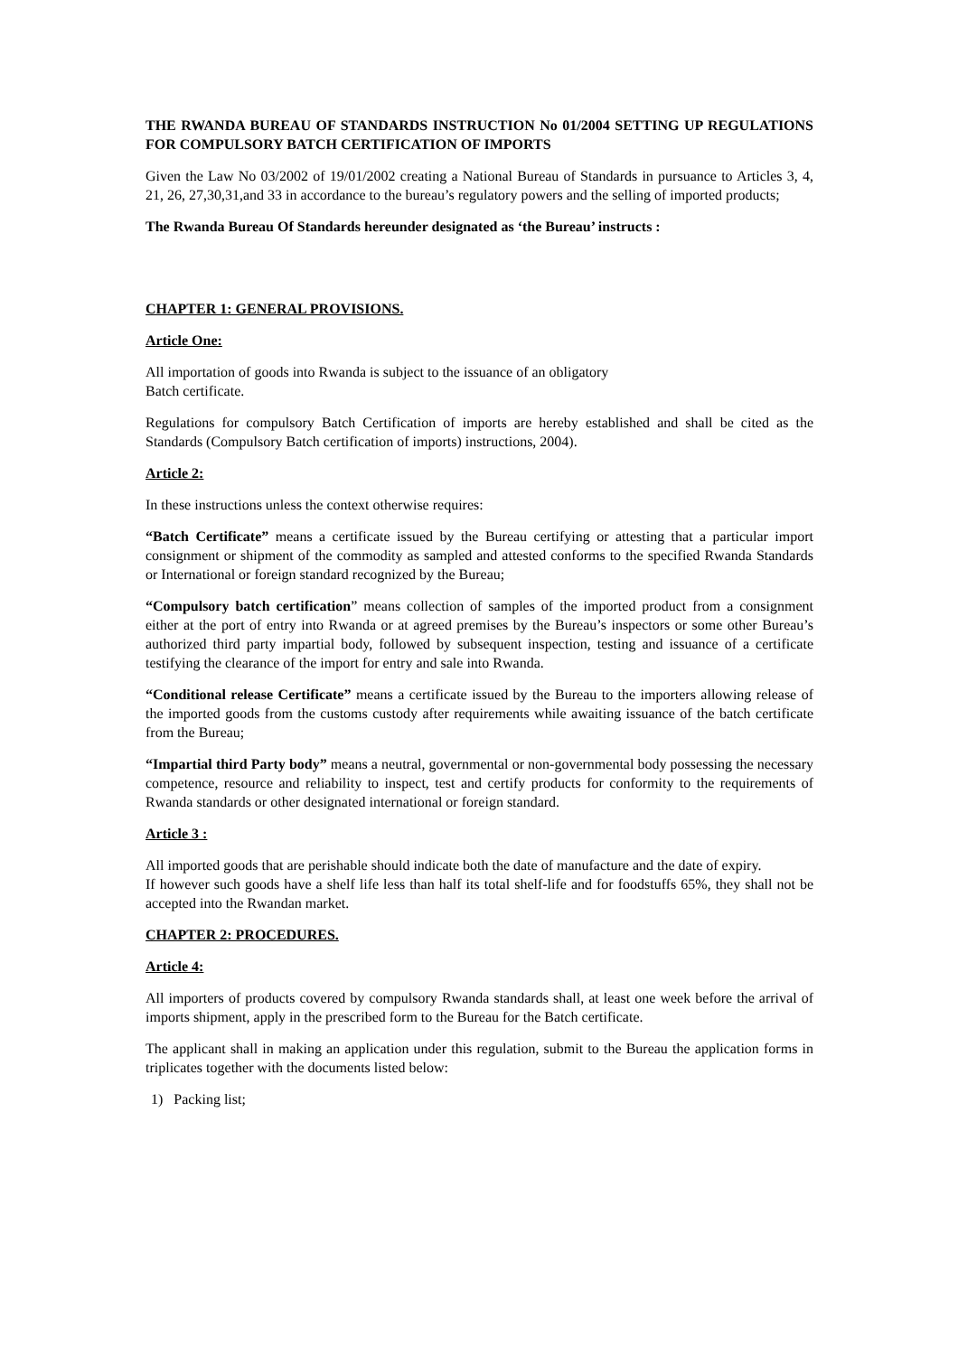THE RWANDA BUREAU OF STANDARDS INSTRUCTION No 01/2004 SETTING UP REGULATIONS FOR COMPULSORY BATCH CERTIFICATION OF IMPORTS
Given the Law No 03/2002 of 19/01/2002 creating a National Bureau of Standards in pursuance to Articles 3, 4, 21, 26, 27,30,31,and 33 in accordance to the bureau’s regulatory powers and the selling of imported products;
The Rwanda Bureau Of Standards hereunder designated as ‘the Bureau’ instructs :
CHAPTER 1: GENERAL PROVISIONS.
Article One:
All importation of goods into Rwanda is subject to the issuance of an obligatory
Batch certificate.
Regulations for compulsory Batch Certification of imports are hereby established and shall be cited as the Standards (Compulsory Batch certification of imports) instructions, 2004).
Article 2:
In these instructions unless the context otherwise requires:
“Batch Certificate” means a certificate issued by the Bureau certifying or attesting that a particular import consignment or shipment of the commodity as sampled and attested conforms to the specified Rwanda Standards or International or foreign standard recognized by the Bureau;
“Compulsory batch certification” means collection of samples of the imported product from a consignment either at the port of entry into Rwanda or at agreed premises by the Bureau’s inspectors or some other Bureau’s authorized third party impartial body, followed by subsequent inspection, testing and issuance of a certificate testifying the clearance of the import for entry and sale into Rwanda.
“Conditional release Certificate” means a certificate issued by the Bureau to the importers allowing release of the imported goods from the customs custody after requirements while awaiting issuance of the batch certificate from the Bureau;
“Impartial third Party body” means a neutral, governmental or non-governmental body possessing the necessary competence, resource and reliability to inspect, test and certify products for conformity to the requirements of Rwanda standards or other designated international or foreign standard.
Article 3 :
All imported goods that are perishable should indicate both the date of manufacture and the date of expiry.
If however such goods have a shelf life less than half its total shelf-life and for foodstuffs 65%, they shall not be accepted into the Rwandan market.
CHAPTER 2: PROCEDURES.
Article 4:
All importers of products covered by compulsory Rwanda standards shall, at least one week before the arrival of imports shipment, apply in the prescribed form to the Bureau for the Batch certificate.
The applicant shall in making an application under this regulation, submit to the Bureau the application forms in triplicates together with the documents listed below:
1) Packing list;